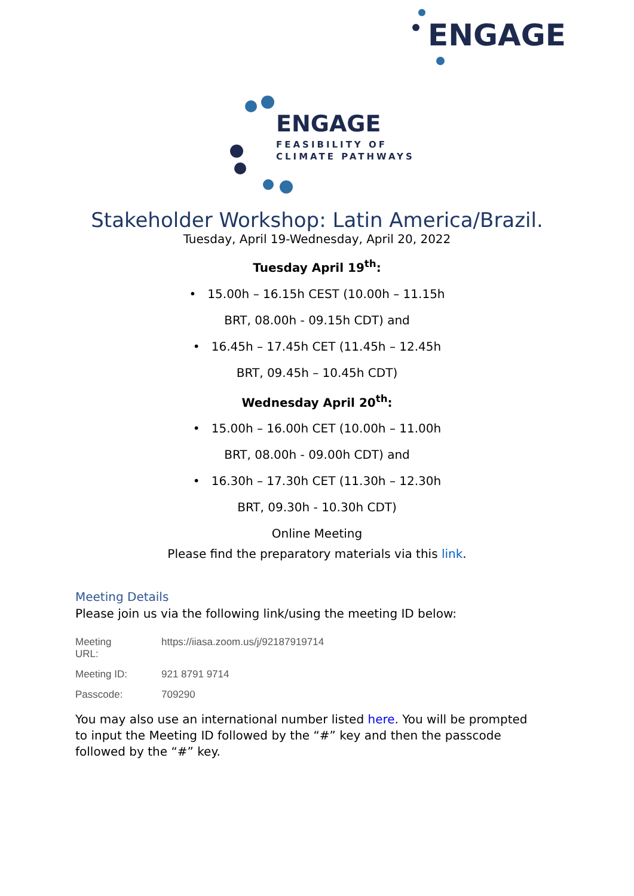ENGAGE
ENGAGE
FEASIBILITY OF
CLIMATE PATHWAYS
Stakeholder Workshop: Latin America/Brazil.
Tuesday, April 19-Wednesday, April 20, 2022
Tuesday April 19<sup>th</sup>:
• 15.00h – 16.15h CEST (10.00h – 11.15h
BRT, 08.00h - 09.15h CDT) and
• 16.45h – 17.45h CET (11.45h – 12.45h
BRT, 09.45h – 10.45h CDT)
Wednesday April 20<sup>th</sup>:
• 15.00h – 16.00h CET (10.00h – 11.00h
BRT, 08.00h - 09.00h CDT) and
• 16.30h – 17.30h CET (11.30h – 12.30h
BRT, 09.30h - 10.30h CDT)
Online Meeting
Please find the preparatory materials via this link.
Meeting Details
Please join us via the following link/using the meeting ID below:
| Meeting URL: | https://iiasa.zoom.us/j/92187919714 |
| Meeting ID: | 921 8791 9714 |
| Passcode: | 709290 |
You may also use an international number listed here. You will be prompted to input the Meeting ID followed by the “#” key and then the passcode followed by the “#” key.